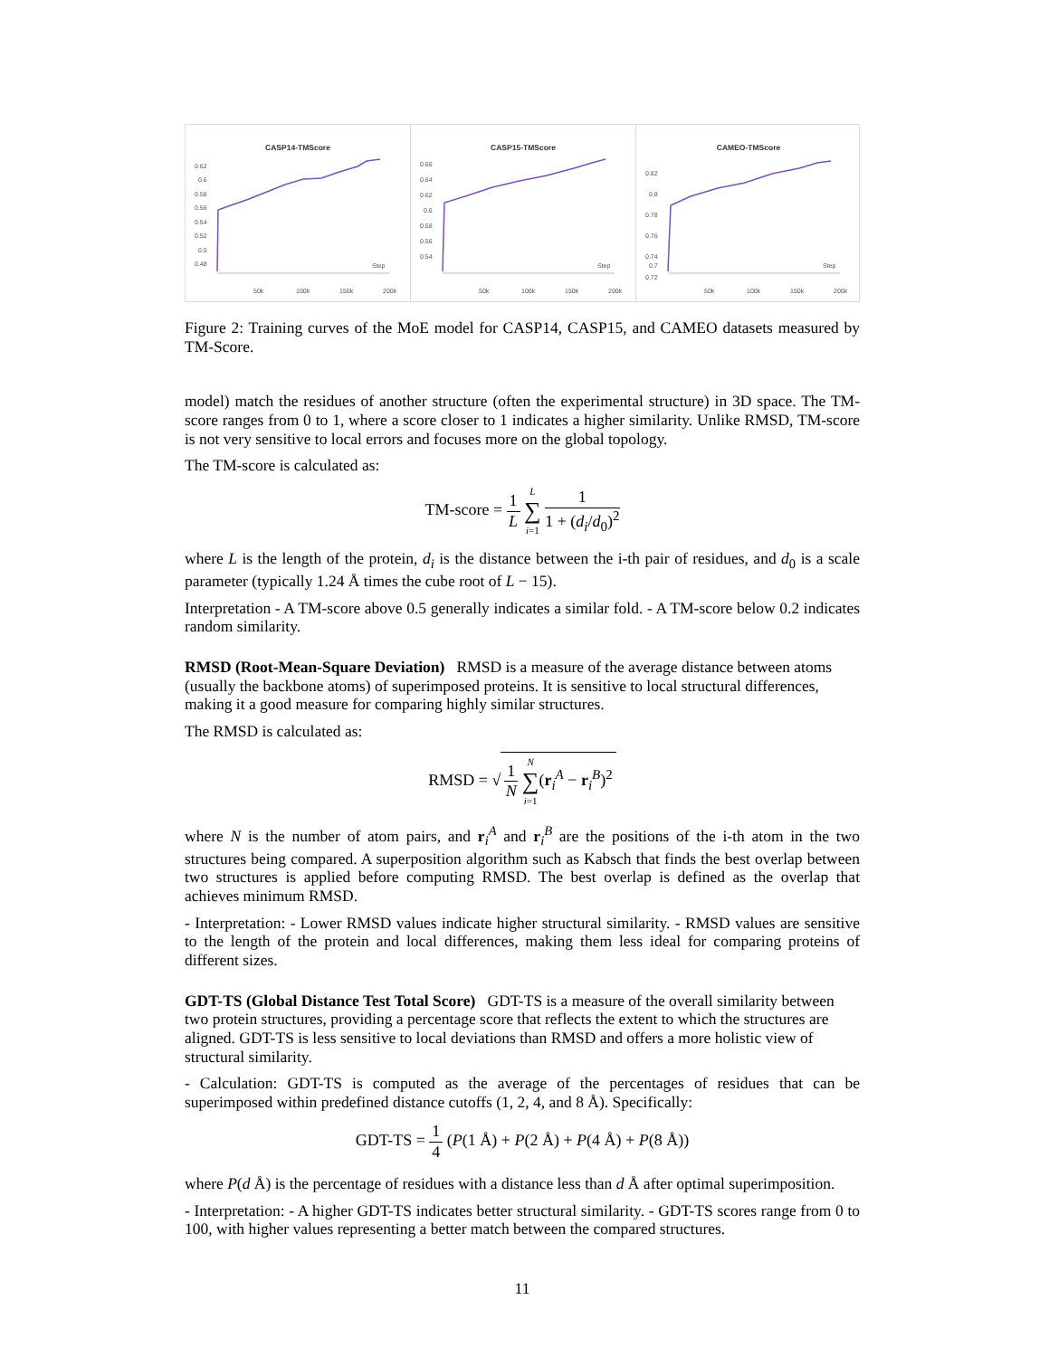CASP14-TMScore
0.62
0.6
0.58
0.56
0.54
0.52
0.5
0.48
Step
50k
100k
150k
200k
CASP15-TMScore
0.66
0.64
0.62
0.6
0.58
0.56
0.54
Step
50k
100k
150k
200k
CAMEO-TMScore
0.82
0.8
0.78
0.76
0.74
0.72
0.7
Step
50k
100k
150k
200k
Figure 2: Training curves of the MoE model for CASP14, CASP15, and CAMEO datasets measured by TM-Score.
model) match the residues of another structure (often the experimental structure) in 3D space. The TM-score ranges from 0 to 1, where a score closer to 1 indicates a higher similarity. Unlike RMSD, TM-score is not very sensitive to local errors and focuses more on the global topology.
The TM-score is calculated as:
TM-score = 1 L L ∑ i=1 1 1 + (d<sub>i</sub>/d<sub>0</sub>)<sup>2</sup>
where L is the length of the protein, d<sub>i</sub> is the distance between the i-th pair of residues, and d<sub>0</sub> is a scale parameter (typically 1.24 Å times the cube root of L − 15).
Interpretation - A TM-score above 0.5 generally indicates a similar fold. - A TM-score below 0.2 indicates random similarity.
RMSD (Root-Mean-Square Deviation)
RMSD is a measure of the average distance between atoms (usually the backbone atoms) of superimposed proteins. It is sensitive to local structural differences, making it a good measure for comparing highly similar structures.
The RMSD is calculated as:
RMSD = √ 1 N N ∑ i=1(r<sub>i</sub><sup>A</sup> − r<sub>i</sub><sup>B</sup>)<sup>2</sup>
where N is the number of atom pairs, and r<sub>i</sub><sup>A</sup> and r<sub>i</sub><sup>B</sup> are the positions of the i-th atom in the two structures being compared. A superposition algorithm such as Kabsch that finds the best overlap between two structures is applied before computing RMSD. The best overlap is defined as the overlap that achieves minimum RMSD.
- Interpretation: - Lower RMSD values indicate higher structural similarity. - RMSD values are sensitive to the length of the protein and local differences, making them less ideal for comparing proteins of different sizes.
GDT-TS (Global Distance Test Total Score)
GDT-TS is a measure of the overall similarity between two protein structures, providing a percentage score that reflects the extent to which the structures are aligned. GDT-TS is less sensitive to local deviations than RMSD and offers a more holistic view of structural similarity.
- Calculation: GDT-TS is computed as the average of the percentages of residues that can be superimposed within predefined distance cutoffs (1, 2, 4, and 8 Å). Specifically:
GDT-TS = 1 4 (P(1 Å) + P(2 Å) + P(4 Å) + P(8 Å))
where P(d Å) is the percentage of residues with a distance less than d Å after optimal superimposition.
- Interpretation: - A higher GDT-TS indicates better structural similarity. - GDT-TS scores range from 0 to 100, with higher values representing a better match between the compared structures.
11